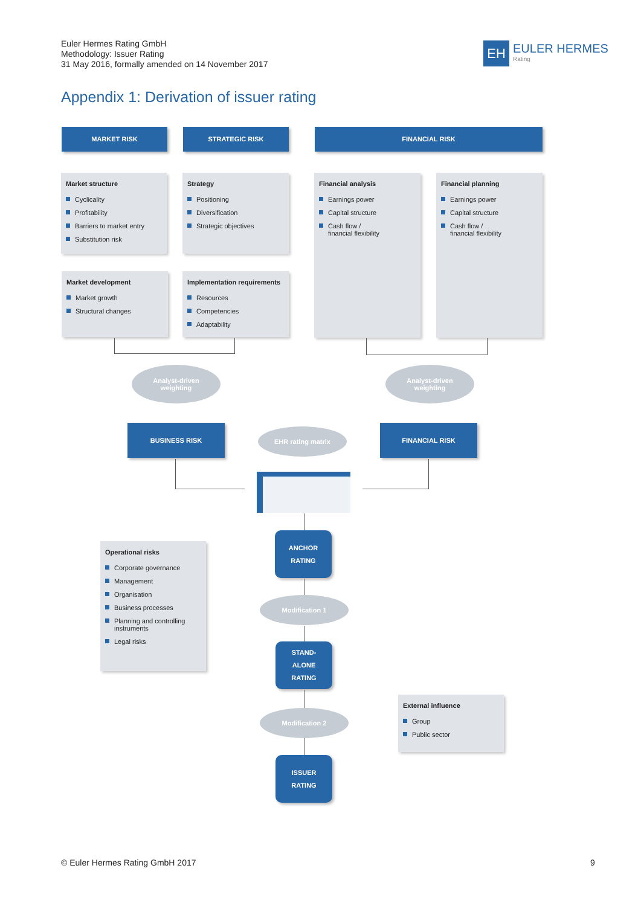Euler Hermes Rating GmbH
Methodology: Issuer Rating
31 May 2016, formally amended on 14 November 2017
EH
EULER HERMES
Rating
Appendix 1: Derivation of issuer rating
MARKET RISK STRATEGIC RISK FINANCIAL RISK
Market structure
Cyclicality
Profitability
Barriers to market entry
Substitution risk
Strategy
Positioning
Diversification
Strategic objectives
Financial analysis
Earnings power
Capital structure
Cash flow /
financial flexibility
Financial planning
Earnings power
Capital structure
Cash flow /
financial flexibility
Market development
Market growth
Structural changes
Implementation requirements
Resources
Competencies
Adaptability
Analyst-driven
weighting
Analyst-driven
weighting
BUSINESS RISK EHR rating matrix FINANCIAL RISK
Operational risks
Corporate governance
Management
Organisation
Business processes
Planning and controlling instruments
Legal risks
ANCHOR
RATING
Modification 1
STAND-
ALONE
RATING
Modification 2
External influence
Group
Public sector
ISSUER
RATING
© Euler Hermes Rating GmbH 2017
9